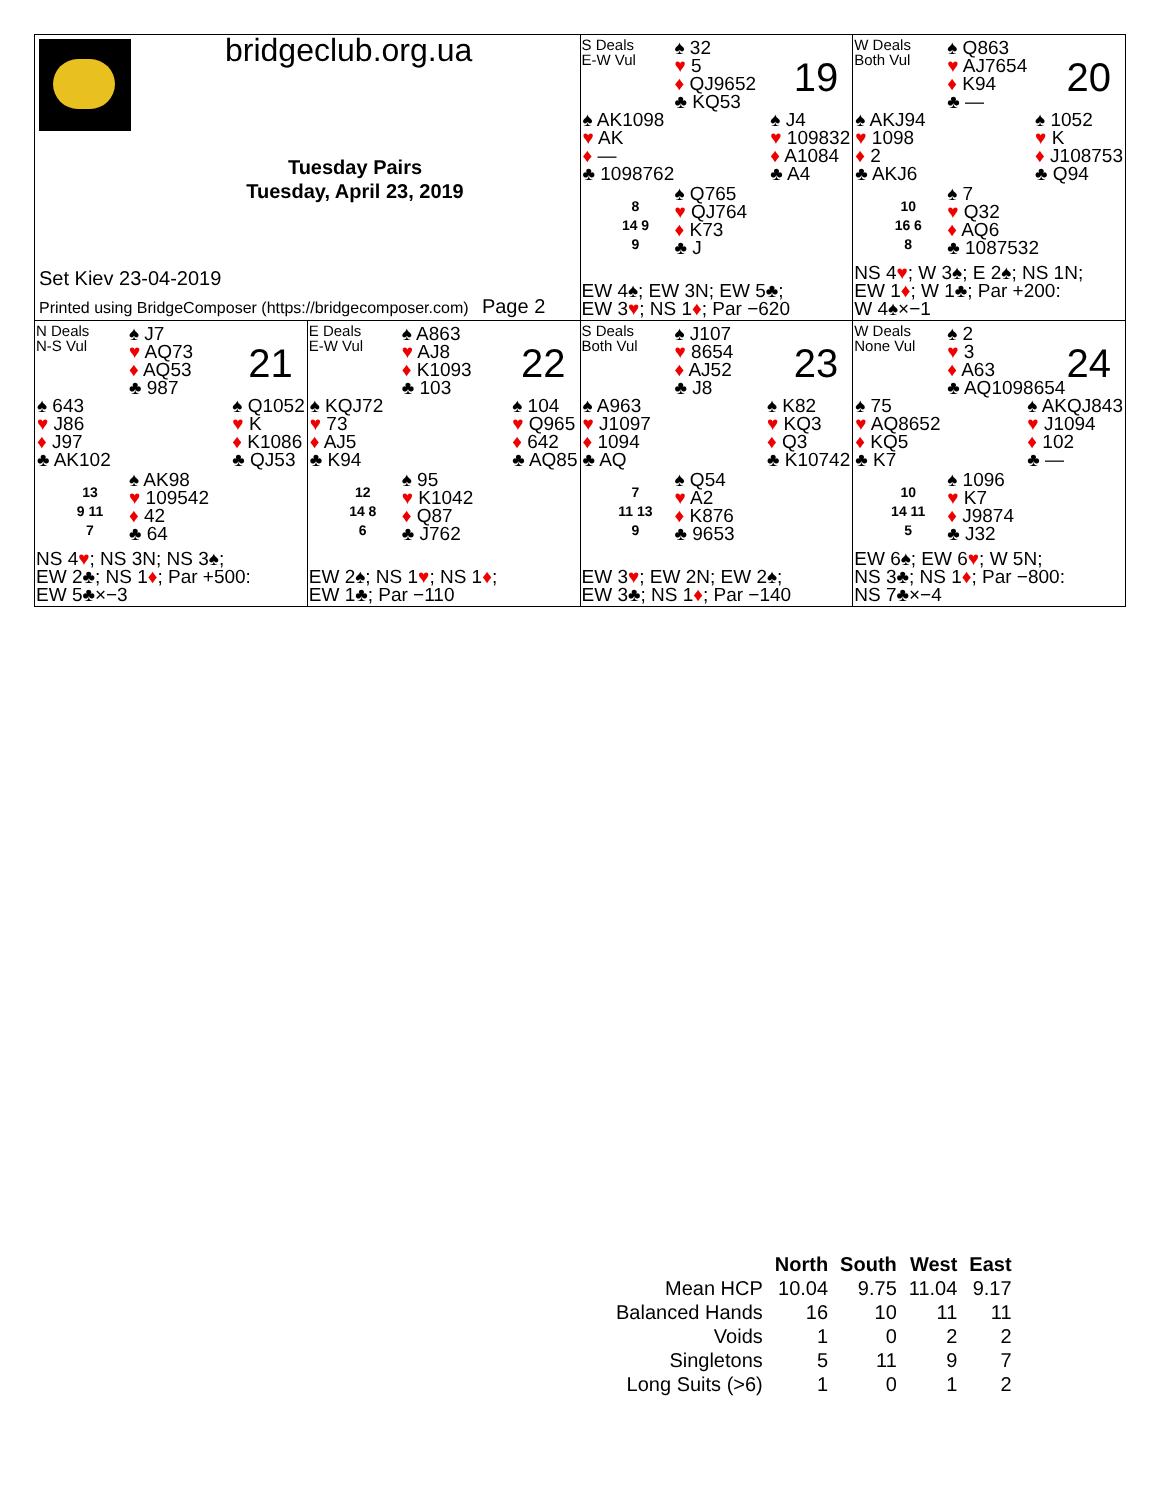| bridgeclub.org.ua Tuesday Pairs Tuesday, April 23, 2019 Set Kiev 23-04-2019 Printed using BridgeComposer (https://bridgecomposer.com) Page 2 | | S Deals E-W Vul ♠ 32 ♥ 5 ♦ QJ9652 ♣ KQ53 19 ♠ AK1098 ♥ AK ♦ — ♣ 1098762 ♠ J4 ♥ 109832 ♦ A1084 ♣ A4 8 14 9 9 ♠ Q765 ♥ QJ764 ♦ K73 ♣ J EW 4♠; EW 3N; EW 5♣; EW 3 ♥ ; NS 1 ♦ ; Par −620 | W Deals Both Vul ♠ Q863 ♥ AJ7654 ♦ K94 ♣ — 20 ♠ AKJ94 ♥ 1098 ♦ 2 ♣ AKJ6 ♠ 1052 ♥ K ♦ J108753 ♣ Q94 10 16 6 8 ♠ 7 ♥ Q32 ♦ AQ6 ♣ 1087532 NS 4 ♥ ; W 3♠; E 2♠; NS 1N; EW 1 ♦ ; W 1♣; Par +200: W 4♠×−1 |
| N Deals N-S Vul ♠ J7 ♥ AQ73 ♦ AQ53 ♣ 987 21 ♠ 643 ♥ J86 ♦ J97 ♣ AK102 ♠ Q1052 ♥ K ♦ K1086 ♣ QJ53 13 9 11 7 ♠ AK98 ♥ 109542 ♦ 42 ♣ 64 NS 4 ♥ ; NS 3N; NS 3♠; EW 2♣; NS 1 ♦ ; Par +500: EW 5♣×−3 | E Deals E-W Vul ♠ A863 ♥ AJ8 ♦ K1093 ♣ 103 22 ♠ KQJ72 ♥ 73 ♦ AJ5 ♣ K94 ♠ 104 ♥ Q965 ♦ 642 ♣ AQ85 12 14 8 6 ♠ 95 ♥ K1042 ♦ Q87 ♣ J762 EW 2♠; NS 1 ♥ ; NS 1 ♦ ; EW 1♣; Par −110 | S Deals Both Vul ♠ J107 ♥ 8654 ♦ AJ52 ♣ J8 23 ♠ A963 ♥ J1097 ♦ 1094 ♣ AQ ♠ K82 ♥ KQ3 ♦ Q3 ♣ K10742 7 11 13 9 ♠ Q54 ♥ A2 ♦ K876 ♣ 9653 EW 3 ♥ ; EW 2N; EW 2♠; EW 3♣; NS 1 ♦ ; Par −140 | W Deals None Vul ♠ 2 ♥ 3 ♦ A63 ♣ AQ1098654 24 ♠ 75 ♥ AQ8652 ♦ KQ5 ♣ K7 ♠ AKQJ843 ♥ J1094 ♦ 102 ♣ — 10 14 11 5 ♠ 1096 ♥ K7 ♦ J9874 ♣ J32 EW 6♠; EW 6 ♥ ; W 5N; NS 3♣; NS 1 ♦ ; Par −800: NS 7♣×−4 |
| | North | South | West | East |
| --- | --- | --- | --- | --- |
| Mean HCP | 10.04 | 9.75 | 11.04 | 9.17 |
| Balanced Hands | 16 | 10 | 11 | 11 |
| Voids | 1 | 0 | 2 | 2 |
| Singletons | 5 | 11 | 9 | 7 |
| Long Suits (>6) | 1 | 0 | 1 | 2 |